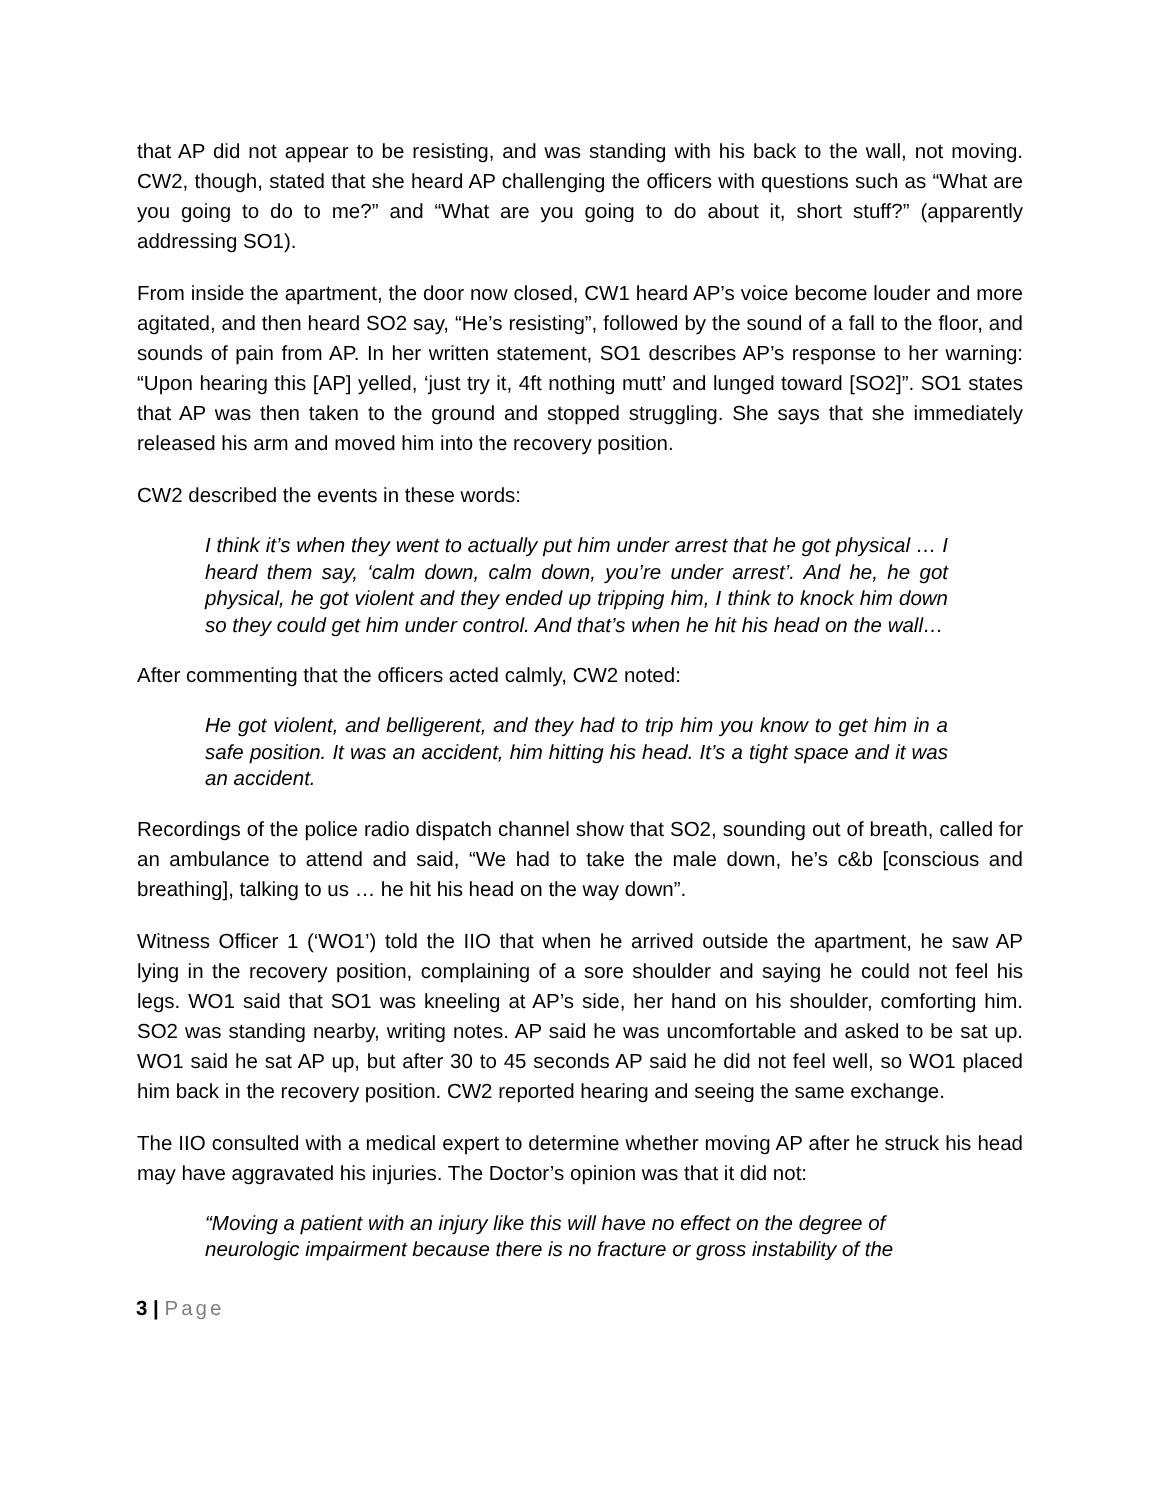that AP did not appear to be resisting, and was standing with his back to the wall, not moving. CW2, though, stated that she heard AP challenging the officers with questions such as “What are you going to do to me?” and “What are you going to do about it, short stuff?” (apparently addressing SO1).
From inside the apartment, the door now closed, CW1 heard AP’s voice become louder and more agitated, and then heard SO2 say, “He’s resisting”, followed by the sound of a fall to the floor, and sounds of pain from AP. In her written statement, SO1 describes AP’s response to her warning: “Upon hearing this [AP] yelled, ‘just try it, 4ft nothing mutt’ and lunged toward [SO2]”. SO1 states that AP was then taken to the ground and stopped struggling. She says that she immediately released his arm and moved him into the recovery position.
CW2 described the events in these words:
I think it’s when they went to actually put him under arrest that he got physical … I heard them say, ‘calm down, calm down, you’re under arrest’. And he, he got physical, he got violent and they ended up tripping him, I think to knock him down so they could get him under control. And that’s when he hit his head on the wall…
After commenting that the officers acted calmly, CW2 noted:
He got violent, and belligerent, and they had to trip him you know to get him in a safe position. It was an accident, him hitting his head. It’s a tight space and it was an accident.
Recordings of the police radio dispatch channel show that SO2, sounding out of breath, called for an ambulance to attend and said, “We had to take the male down, he’s c&b [conscious and breathing], talking to us … he hit his head on the way down”.
Witness Officer 1 (‘WO1’) told the IIO that when he arrived outside the apartment, he saw AP lying in the recovery position, complaining of a sore shoulder and saying he could not feel his legs. WO1 said that SO1 was kneeling at AP’s side, her hand on his shoulder, comforting him. SO2 was standing nearby, writing notes. AP said he was uncomfortable and asked to be sat up. WO1 said he sat AP up, but after 30 to 45 seconds AP said he did not feel well, so WO1 placed him back in the recovery position. CW2 reported hearing and seeing the same exchange.
The IIO consulted with a medical expert to determine whether moving AP after he struck his head may have aggravated his injuries. The Doctor’s opinion was that it did not:
“Moving a patient with an injury like this will have no effect on the degree of neurologic impairment because there is no fracture or gross instability of the
3 | Page